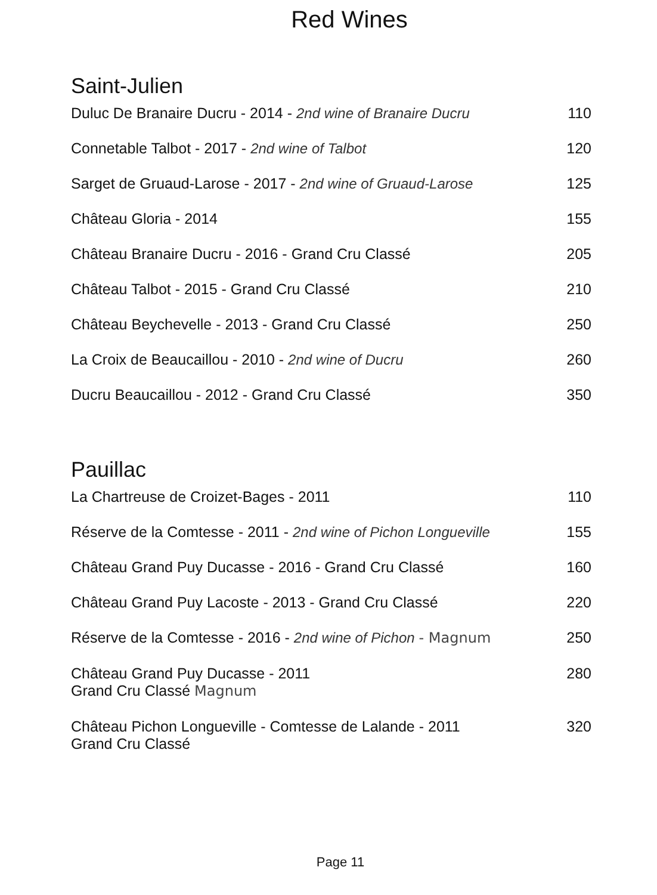Red Wines
Saint-Julien
Duluc De Branaire Ducru - 2014 - 2nd wine of Branaire Ducru 110
Connetable Talbot - 2017 - 2nd wine of Talbot 120
Sarget de Gruaud-Larose - 2017 - 2nd wine of Gruaud-Larose 125
Château Gloria - 2014 155
Château Branaire Ducru - 2016 - Grand Cru Classé 205
Château Talbot - 2015 - Grand Cru Classé 210
Château Beychevelle - 2013 - Grand Cru Classé 250
La Croix de Beaucaillou - 2010 - 2nd wine of Ducru 260
Ducru Beaucaillou - 2012 - Grand Cru Classé 350
Pauillac
La Chartreuse de Croizet-Bages - 2011 110
Réserve de la Comtesse - 2011 - 2nd wine of Pichon Longueville 155
Château Grand Puy Ducasse - 2016 - Grand Cru Classé 160
Château Grand Puy Lacoste - 2013 - Grand Cru Classé 220
Réserve de la Comtesse - 2016 - 2nd wine of Pichon - Magnum 250
Château Grand Puy Ducasse - 2011
Grand Cru Classé Magnum 280
Château Pichon Longueville - Comtesse de Lalande - 2011
Grand Cru Classé 320
Page 11